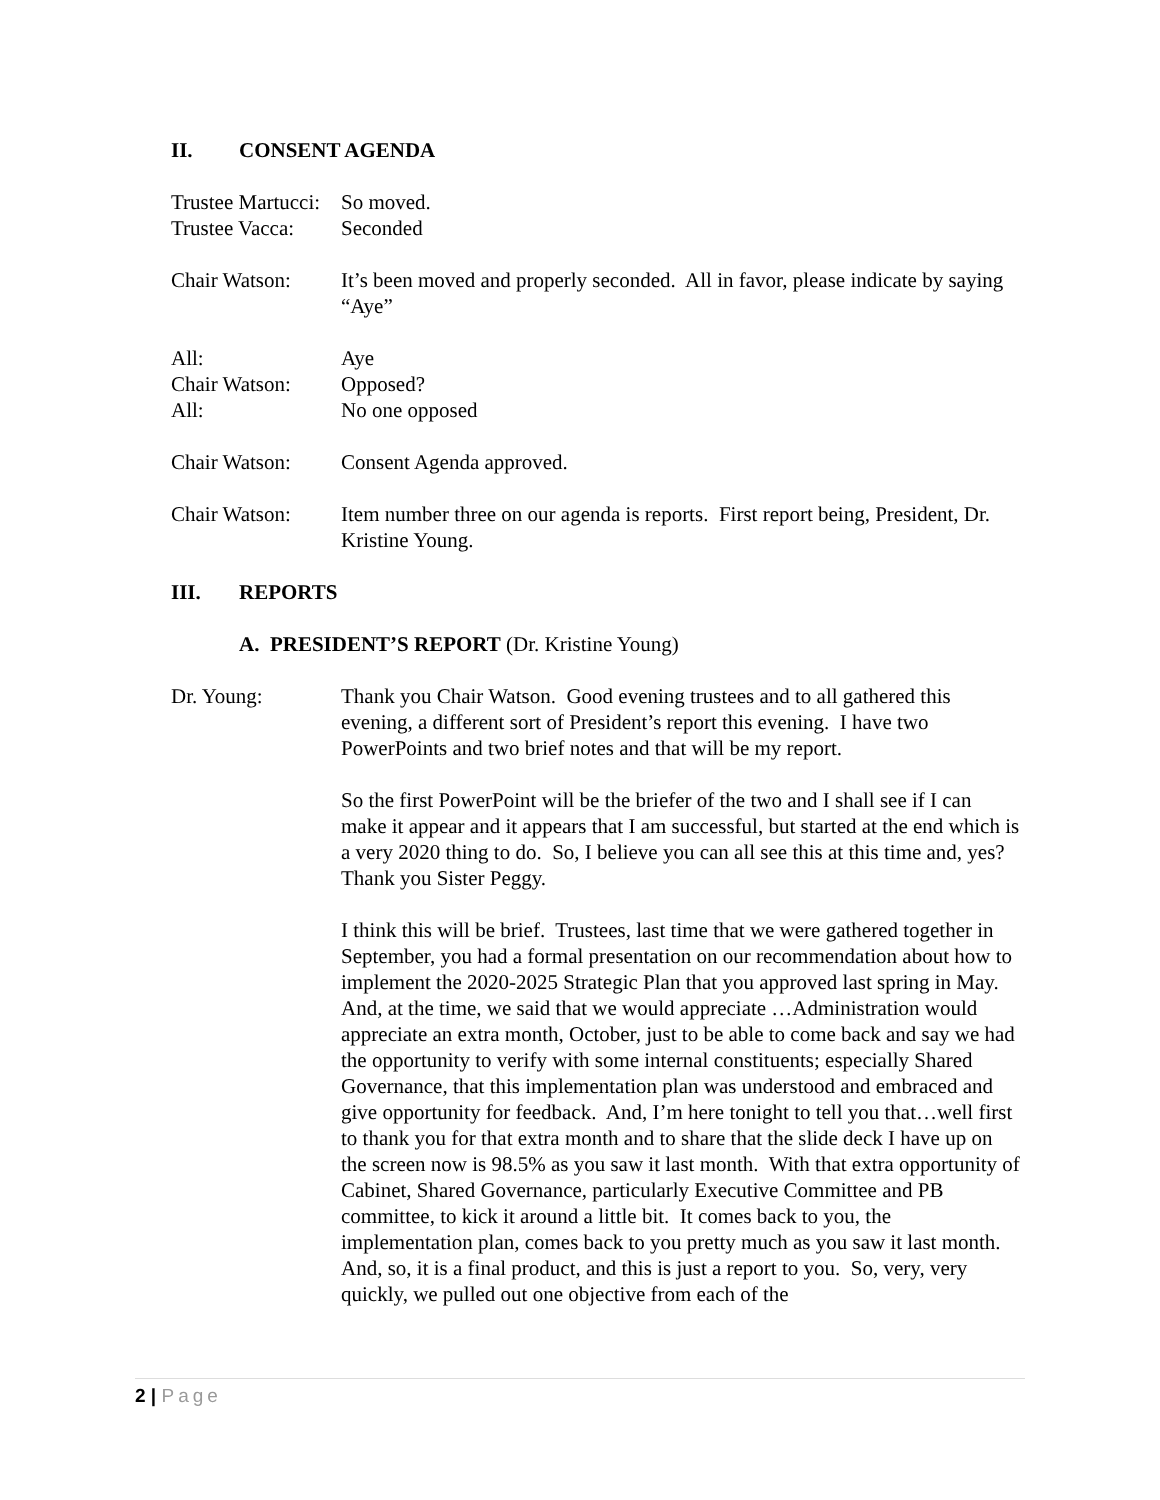II. CONSENT AGENDA
Trustee Martucci:
So moved.
Trustee Vacca:
Seconded
Chair Watson: It’s been moved and properly seconded. All in favor, please indicate by saying “Aye”
All: Aye
Chair Watson: Opposed?
All: No one opposed
Chair Watson: Consent Agenda approved.
Chair Watson: Item number three on our agenda is reports. First report being, President, Dr. Kristine Young.
III. REPORTS
A. PRESIDENT’S REPORT (Dr. Kristine Young)
Dr. Young: Thank you Chair Watson. Good evening trustees and to all gathered this evening, a different sort of President’s report this evening. I have two PowerPoints and two brief notes and that will be my report.
So the first PowerPoint will be the briefer of the two and I shall see if I can make it appear and it appears that I am successful, but started at the end which is a very 2020 thing to do. So, I believe you can all see this at this time and, yes? Thank you Sister Peggy.
I think this will be brief. Trustees, last time that we were gathered together in September, you had a formal presentation on our recommendation about how to implement the 2020-2025 Strategic Plan that you approved last spring in May. And, at the time, we said that we would appreciate …Administration would appreciate an extra month, October, just to be able to come back and say we had the opportunity to verify with some internal constituents; especially Shared Governance, that this implementation plan was understood and embraced and give opportunity for feedback. And, I’m here tonight to tell you that…well first to thank you for that extra month and to share that the slide deck I have up on the screen now is 98.5% as you saw it last month. With that extra opportunity of Cabinet, Shared Governance, particularly Executive Committee and PB committee, to kick it around a little bit. It comes back to you, the implementation plan, comes back to you pretty much as you saw it last month. And, so, it is a final product, and this is just a report to you. So, very, very quickly, we pulled out one objective from each of the
2 | Page